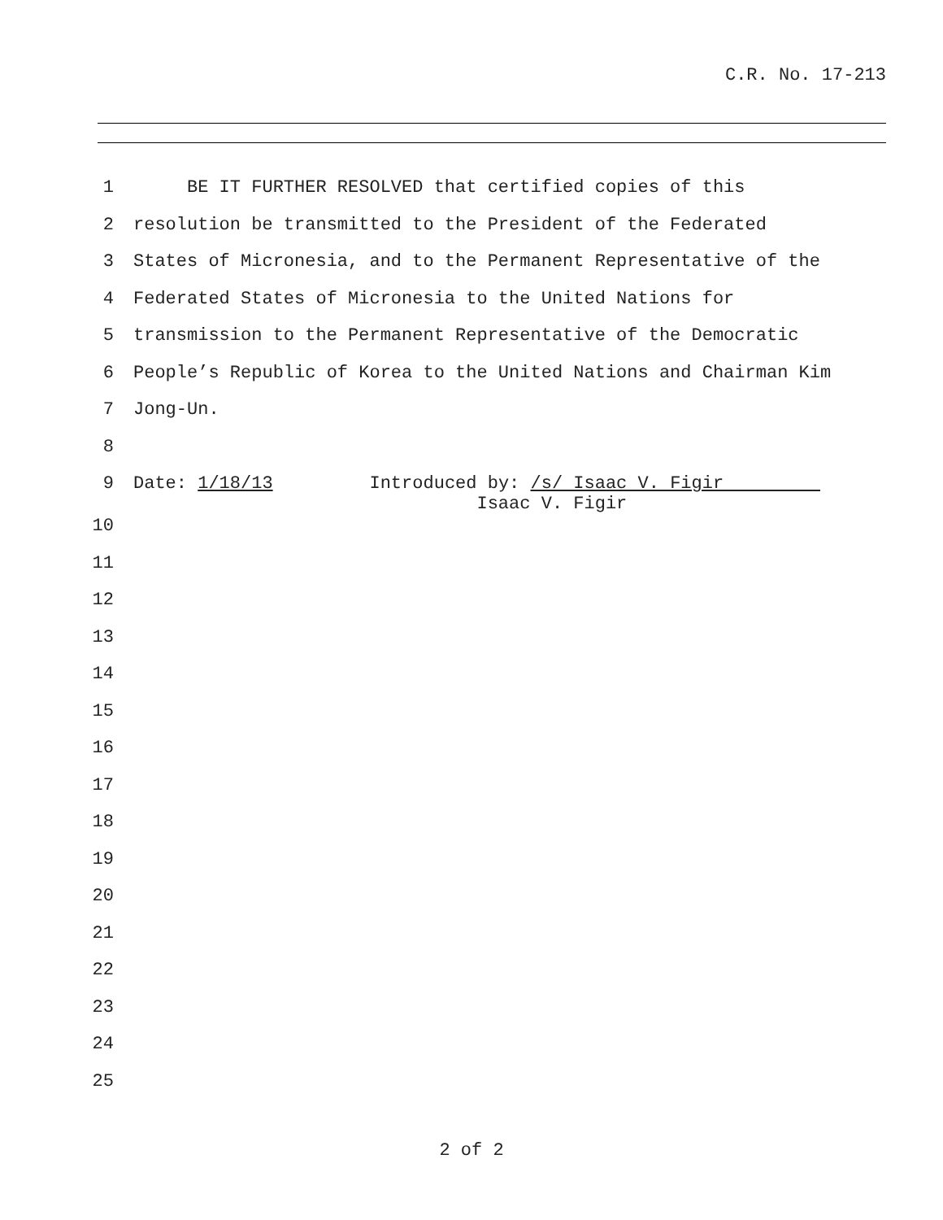C.R. No. 17-213
1 BE IT FURTHER RESOLVED that certified copies of this
2 resolution be transmitted to the President of the Federated
3 States of Micronesia, and to the Permanent Representative of the
4 Federated States of Micronesia to the United Nations for
5 transmission to the Permanent Representative of the Democratic
6 People’s Republic of Korea to the United Nations and Chairman Kim
7 Jong-Un.
8
9 Date: 1/18/13 Introduced by: /s/ Isaac V. Figir Isaac V. Figir
10
11
12
13
14
15
16
17
18
19
20
21
22
23
24
25
2 of 2